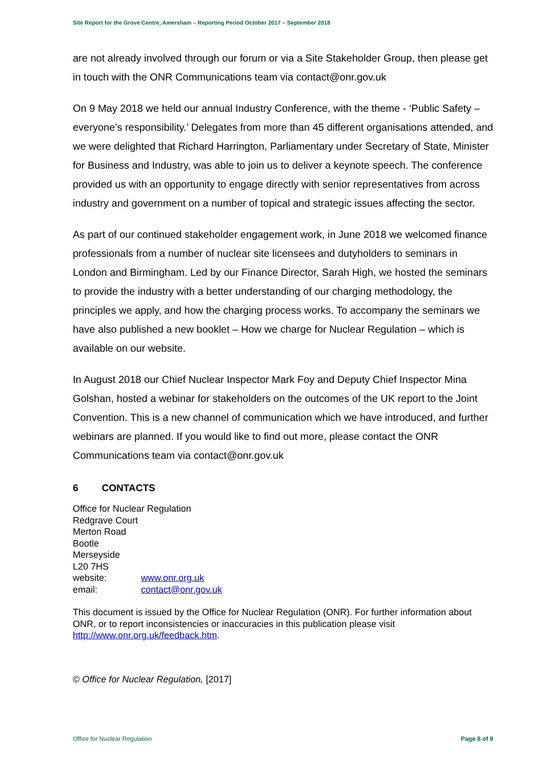Site Report for the Grove Centre, Amersham – Reporting Period October 2017 – September 2018
are not already involved through our forum or via a Site Stakeholder Group, then please get in touch with the ONR Communications team via contact@onr.gov.uk
On 9 May 2018 we held our annual Industry Conference, with the theme - ‘Public Safety – everyone’s responsibility.’ Delegates from more than 45 different organisations attended, and we were delighted that Richard Harrington, Parliamentary under Secretary of State, Minister for Business and Industry, was able to join us to deliver a keynote speech. The conference provided us with an opportunity to engage directly with senior representatives from across industry and government on a number of topical and strategic issues affecting the sector.
As part of our continued stakeholder engagement work, in June 2018 we welcomed finance professionals from a number of nuclear site licensees and dutyholders to seminars in London and Birmingham. Led by our Finance Director, Sarah High, we hosted the seminars to provide the industry with a better understanding of our charging methodology, the principles we apply, and how the charging process works. To accompany the seminars we have also published a new booklet – How we charge for Nuclear Regulation – which is available on our website.
In August 2018 our Chief Nuclear Inspector Mark Foy and Deputy Chief Inspector Mina Golshan, hosted a webinar for stakeholders on the outcomes of the UK report to the Joint Convention. This is a new channel of communication which we have introduced, and further webinars are planned. If you would like to find out more, please contact the ONR Communications team via contact@onr.gov.uk
6 CONTACTS
Office for Nuclear Regulation
Redgrave Court
Merton Road
Bootle
Merseyside
L20 7HS
website: www.onr.org.uk
email: contact@onr.gov.uk
This document is issued by the Office for Nuclear Regulation (ONR). For further information about ONR, or to report inconsistencies or inaccuracies in this publication please visit http://www.onr.org.uk/feedback.htm.
© Office for Nuclear Regulation, [2017]
Office for Nuclear Regulation Page 8 of 9